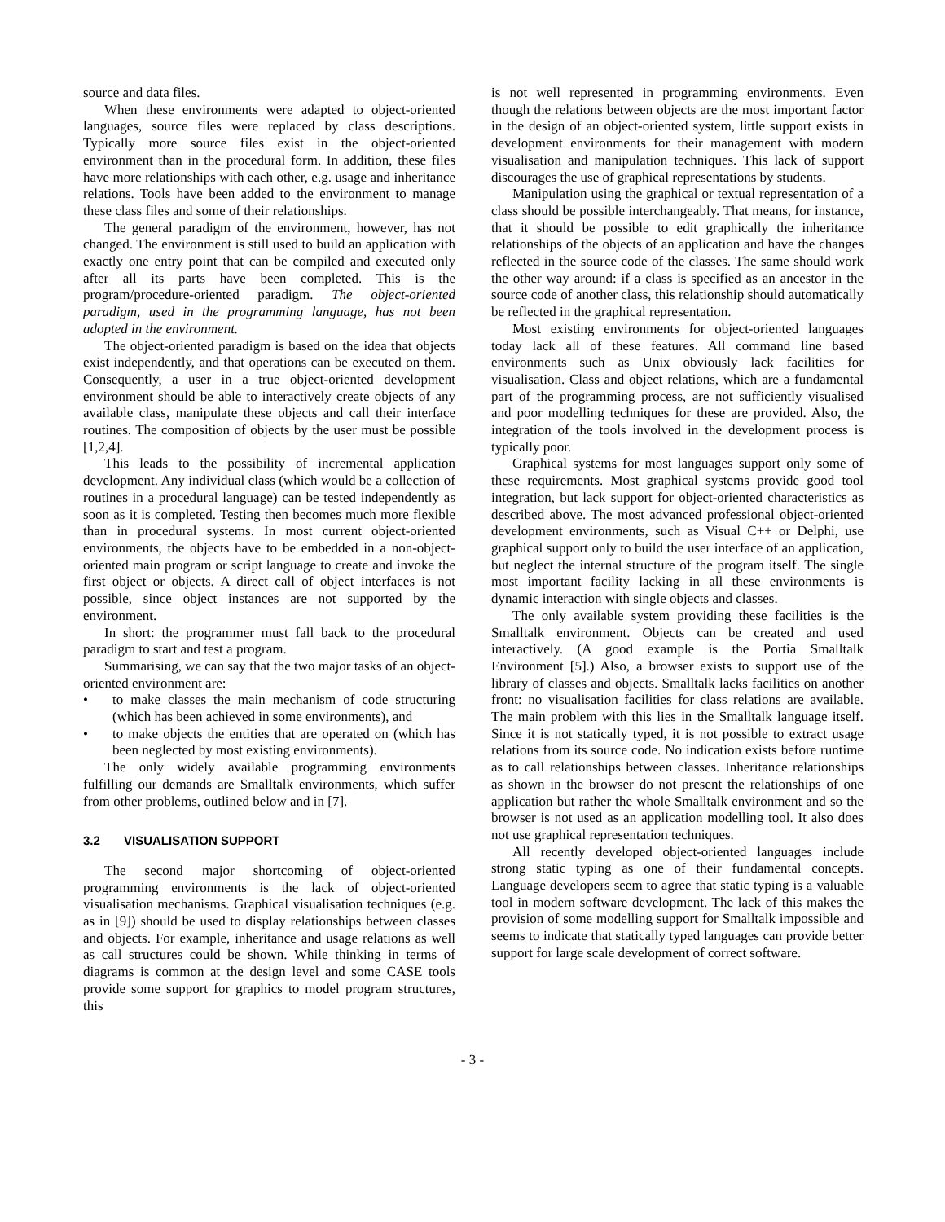source and data files.
When these environments were adapted to object-oriented languages, source files were replaced by class descriptions. Typically more source files exist in the object-oriented environment than in the procedural form. In addition, these files have more relationships with each other, e.g. usage and inheritance relations. Tools have been added to the environment to manage these class files and some of their relationships.
The general paradigm of the environment, however, has not changed. The environment is still used to build an application with exactly one entry point that can be compiled and executed only after all its parts have been completed. This is the program/procedure-oriented paradigm. The object-oriented paradigm, used in the programming language, has not been adopted in the environment.
The object-oriented paradigm is based on the idea that objects exist independently, and that operations can be executed on them. Consequently, a user in a true object-oriented development environment should be able to interactively create objects of any available class, manipulate these objects and call their interface routines. The composition of objects by the user must be possible [1,2,4].
This leads to the possibility of incremental application development. Any individual class (which would be a collection of routines in a procedural language) can be tested independently as soon as it is completed. Testing then becomes much more flexible than in procedural systems. In most current object-oriented environments, the objects have to be embedded in a non-object-oriented main program or script language to create and invoke the first object or objects. A direct call of object interfaces is not possible, since object instances are not supported by the environment.
In short: the programmer must fall back to the procedural paradigm to start and test a program.
Summarising, we can say that the two major tasks of an object-oriented environment are:
• to make classes the main mechanism of code structuring (which has been achieved in some environments), and
• to make objects the entities that are operated on (which has been neglected by most existing environments).
The only widely available programming environments fulfilling our demands are Smalltalk environments, which suffer from other problems, outlined below and in [7].
3.2 VISUALISATION SUPPORT
The second major shortcoming of object-oriented programming environments is the lack of object-oriented visualisation mechanisms. Graphical visualisation techniques (e.g. as in [9]) should be used to display relationships between classes and objects. For example, inheritance and usage relations as well as call structures could be shown. While thinking in terms of diagrams is common at the design level and some CASE tools provide some support for graphics to model program structures, this
is not well represented in programming environments. Even though the relations between objects are the most important factor in the design of an object-oriented system, little support exists in development environments for their management with modern visualisation and manipulation techniques. This lack of support discourages the use of graphical representations by students.
Manipulation using the graphical or textual representation of a class should be possible interchangeably. That means, for instance, that it should be possible to edit graphically the inheritance relationships of the objects of an application and have the changes reflected in the source code of the classes. The same should work the other way around: if a class is specified as an ancestor in the source code of another class, this relationship should automatically be reflected in the graphical representation.
Most existing environments for object-oriented languages today lack all of these features. All command line based environments such as Unix obviously lack facilities for visualisation. Class and object relations, which are a fundamental part of the programming process, are not sufficiently visualised and poor modelling techniques for these are provided. Also, the integration of the tools involved in the development process is typically poor.
Graphical systems for most languages support only some of these requirements. Most graphical systems provide good tool integration, but lack support for object-oriented characteristics as described above. The most advanced professional object-oriented development environments, such as Visual C++ or Delphi, use graphical support only to build the user interface of an application, but neglect the internal structure of the program itself. The single most important facility lacking in all these environments is dynamic interaction with single objects and classes.
The only available system providing these facilities is the Smalltalk environment. Objects can be created and used interactively. (A good example is the Portia Smalltalk Environment [5].) Also, a browser exists to support use of the library of classes and objects. Smalltalk lacks facilities on another front: no visualisation facilities for class relations are available. The main problem with this lies in the Smalltalk language itself. Since it is not statically typed, it is not possible to extract usage relations from its source code. No indication exists before runtime as to call relationships between classes. Inheritance relationships as shown in the browser do not present the relationships of one application but rather the whole Smalltalk environment and so the browser is not used as an application modelling tool. It also does not use graphical representation techniques.
All recently developed object-oriented languages include strong static typing as one of their fundamental concepts. Language developers seem to agree that static typing is a valuable tool in modern software development. The lack of this makes the provision of some modelling support for Smalltalk impossible and seems to indicate that statically typed languages can provide better support for large scale development of correct software.
- 3 -